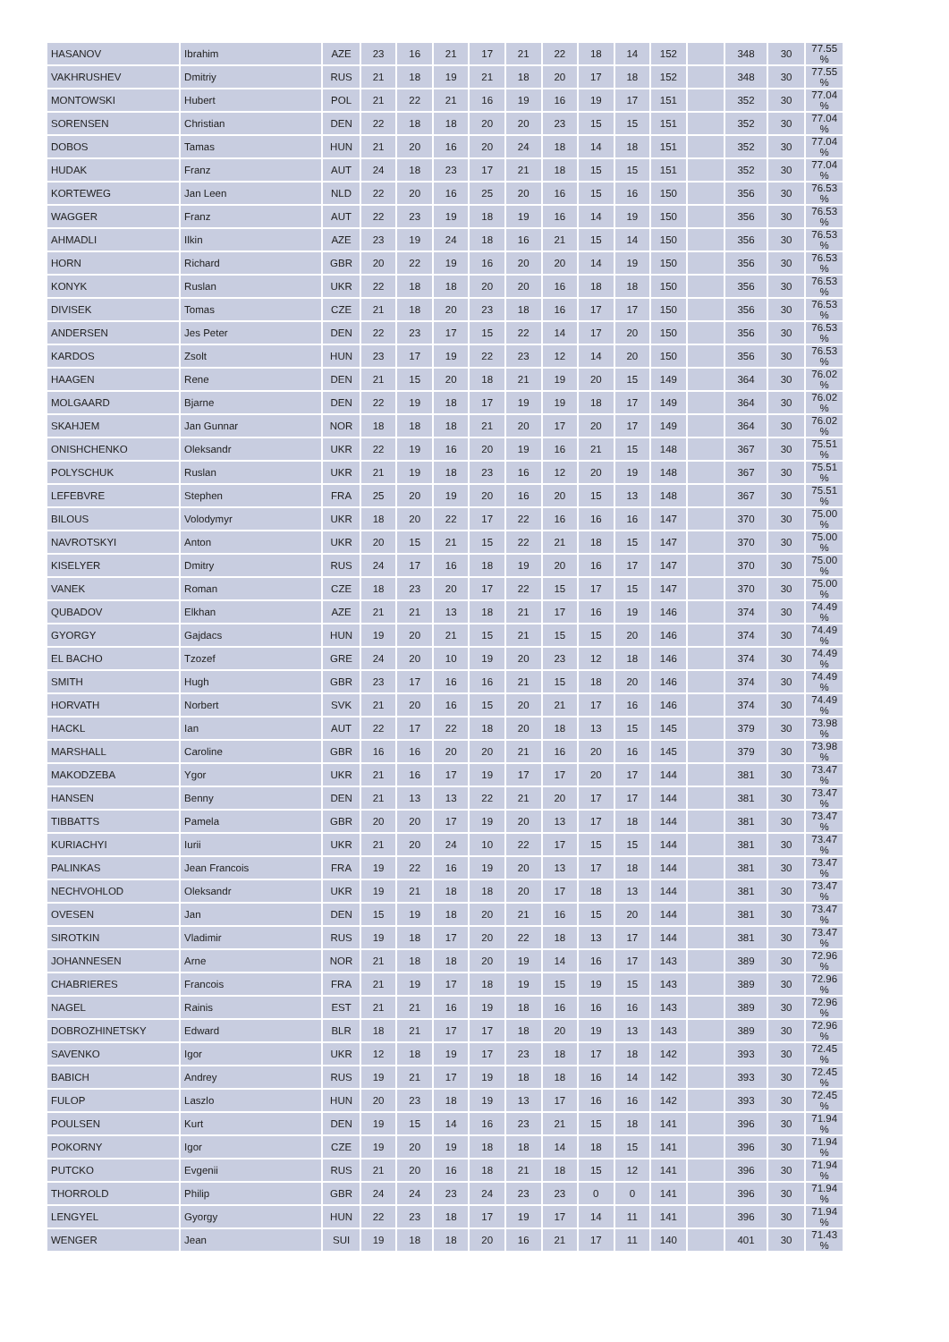| HASANOV | Ibrahim | AZE | 23 | 16 | 21 | 17 | 21 | 22 | 18 | 14 | 152 | | 348 | 30 | 77.55 % |
| VAKHRUSHEV | Dmitriy | RUS | 21 | 18 | 19 | 21 | 18 | 20 | 17 | 18 | 152 | | 348 | 30 | 77.55 % |
| MONTOWSKI | Hubert | POL | 21 | 22 | 21 | 16 | 19 | 16 | 19 | 17 | 151 | | 352 | 30 | 77.04 % |
| SORENSEN | Christian | DEN | 22 | 18 | 18 | 20 | 20 | 23 | 15 | 15 | 151 | | 352 | 30 | 77.04 % |
| DOBOS | Tamas | HUN | 21 | 20 | 16 | 20 | 24 | 18 | 14 | 18 | 151 | | 352 | 30 | 77.04 % |
| HUDAK | Franz | AUT | 24 | 18 | 23 | 17 | 21 | 18 | 15 | 15 | 151 | | 352 | 30 | 77.04 % |
| KORTEWEG | Jan Leen | NLD | 22 | 20 | 16 | 25 | 20 | 16 | 15 | 16 | 150 | | 356 | 30 | 76.53 % |
| WAGGER | Franz | AUT | 22 | 23 | 19 | 18 | 19 | 16 | 14 | 19 | 150 | | 356 | 30 | 76.53 % |
| AHMADLI | Ilkin | AZE | 23 | 19 | 24 | 18 | 16 | 21 | 15 | 14 | 150 | | 356 | 30 | 76.53 % |
| HORN | Richard | GBR | 20 | 22 | 19 | 16 | 20 | 20 | 14 | 19 | 150 | | 356 | 30 | 76.53 % |
| KONYK | Ruslan | UKR | 22 | 18 | 18 | 20 | 20 | 16 | 18 | 18 | 150 | | 356 | 30 | 76.53 % |
| DIVISEK | Tomas | CZE | 21 | 18 | 20 | 23 | 18 | 16 | 17 | 17 | 150 | | 356 | 30 | 76.53 % |
| ANDERSEN | Jes Peter | DEN | 22 | 23 | 17 | 15 | 22 | 14 | 17 | 20 | 150 | | 356 | 30 | 76.53 % |
| KARDOS | Zsolt | HUN | 23 | 17 | 19 | 22 | 23 | 12 | 14 | 20 | 150 | | 356 | 30 | 76.53 % |
| HAAGEN | Rene | DEN | 21 | 15 | 20 | 18 | 21 | 19 | 20 | 15 | 149 | | 364 | 30 | 76.02 % |
| MOLGAARD | Bjarne | DEN | 22 | 19 | 18 | 17 | 19 | 19 | 18 | 17 | 149 | | 364 | 30 | 76.02 % |
| SKAHJEM | Jan Gunnar | NOR | 18 | 18 | 18 | 21 | 20 | 17 | 20 | 17 | 149 | | 364 | 30 | 76.02 % |
| ONISHCHENKO | Oleksandr | UKR | 22 | 19 | 16 | 20 | 19 | 16 | 21 | 15 | 148 | | 367 | 30 | 75.51 % |
| POLYSCHUK | Ruslan | UKR | 21 | 19 | 18 | 23 | 16 | 12 | 20 | 19 | 148 | | 367 | 30 | 75.51 % |
| LEFEBVRE | Stephen | FRA | 25 | 20 | 19 | 20 | 16 | 20 | 15 | 13 | 148 | | 367 | 30 | 75.51 % |
| BILOUS | Volodymyr | UKR | 18 | 20 | 22 | 17 | 22 | 16 | 16 | 16 | 147 | | 370 | 30 | 75.00 % |
| NAVROTSKYI | Anton | UKR | 20 | 15 | 21 | 15 | 22 | 21 | 18 | 15 | 147 | | 370 | 30 | 75.00 % |
| KISELYER | Dmitry | RUS | 24 | 17 | 16 | 18 | 19 | 20 | 16 | 17 | 147 | | 370 | 30 | 75.00 % |
| VANEK | Roman | CZE | 18 | 23 | 20 | 17 | 22 | 15 | 17 | 15 | 147 | | 370 | 30 | 75.00 % |
| QUBADOV | Elkhan | AZE | 21 | 21 | 13 | 18 | 21 | 17 | 16 | 19 | 146 | | 374 | 30 | 74.49 % |
| GYORGY | Gajdacs | HUN | 19 | 20 | 21 | 15 | 21 | 15 | 15 | 20 | 146 | | 374 | 30 | 74.49 % |
| EL BACHO | Tzozef | GRE | 24 | 20 | 10 | 19 | 20 | 23 | 12 | 18 | 146 | | 374 | 30 | 74.49 % |
| SMITH | Hugh | GBR | 23 | 17 | 16 | 16 | 21 | 15 | 18 | 20 | 146 | | 374 | 30 | 74.49 % |
| HORVATH | Norbert | SVK | 21 | 20 | 16 | 15 | 20 | 21 | 17 | 16 | 146 | | 374 | 30 | 74.49 % |
| HACKL | Ian | AUT | 22 | 17 | 22 | 18 | 20 | 18 | 13 | 15 | 145 | | 379 | 30 | 73.98 % |
| MARSHALL | Caroline | GBR | 16 | 16 | 20 | 20 | 21 | 16 | 20 | 16 | 145 | | 379 | 30 | 73.98 % |
| MAKODZEBA | Ygor | UKR | 21 | 16 | 17 | 19 | 17 | 17 | 20 | 17 | 144 | | 381 | 30 | 73.47 % |
| HANSEN | Benny | DEN | 21 | 13 | 13 | 22 | 21 | 20 | 17 | 17 | 144 | | 381 | 30 | 73.47 % |
| TIBBATTS | Pamela | GBR | 20 | 20 | 17 | 19 | 20 | 13 | 17 | 18 | 144 | | 381 | 30 | 73.47 % |
| KURIACHYI | Iurii | UKR | 21 | 20 | 24 | 10 | 22 | 17 | 15 | 15 | 144 | | 381 | 30 | 73.47 % |
| PALINKAS | Jean Francois | FRA | 19 | 22 | 16 | 19 | 20 | 13 | 17 | 18 | 144 | | 381 | 30 | 73.47 % |
| NECHVOHLOD | Oleksandr | UKR | 19 | 21 | 18 | 18 | 20 | 17 | 18 | 13 | 144 | | 381 | 30 | 73.47 % |
| OVESEN | Jan | DEN | 15 | 19 | 18 | 20 | 21 | 16 | 15 | 20 | 144 | | 381 | 30 | 73.47 % |
| SIROTKIN | Vladimir | RUS | 19 | 18 | 17 | 20 | 22 | 18 | 13 | 17 | 144 | | 381 | 30 | 73.47 % |
| JOHANNESEN | Arne | NOR | 21 | 18 | 18 | 20 | 19 | 14 | 16 | 17 | 143 | | 389 | 30 | 72.96 % |
| CHABRIERES | Francois | FRA | 21 | 19 | 17 | 18 | 19 | 15 | 19 | 15 | 143 | | 389 | 30 | 72.96 % |
| NAGEL | Rainis | EST | 21 | 21 | 16 | 19 | 18 | 16 | 16 | 16 | 143 | | 389 | 30 | 72.96 % |
| DOBROZHINETSKY | Edward | BLR | 18 | 21 | 17 | 17 | 18 | 20 | 19 | 13 | 143 | | 389 | 30 | 72.96 % |
| SAVENKO | Igor | UKR | 12 | 18 | 19 | 17 | 23 | 18 | 17 | 18 | 142 | | 393 | 30 | 72.45 % |
| BABICH | Andrey | RUS | 19 | 21 | 17 | 19 | 18 | 18 | 16 | 14 | 142 | | 393 | 30 | 72.45 % |
| FULOP | Laszlo | HUN | 20 | 23 | 18 | 19 | 13 | 17 | 16 | 16 | 142 | | 393 | 30 | 72.45 % |
| POULSEN | Kurt | DEN | 19 | 15 | 14 | 16 | 23 | 21 | 15 | 18 | 141 | | 396 | 30 | 71.94 % |
| POKORNY | Igor | CZE | 19 | 20 | 19 | 18 | 18 | 14 | 18 | 15 | 141 | | 396 | 30 | 71.94 % |
| PUTCKO | Evgenii | RUS | 21 | 20 | 16 | 18 | 21 | 18 | 15 | 12 | 141 | | 396 | 30 | 71.94 % |
| THORROLD | Philip | GBR | 24 | 24 | 23 | 24 | 23 | 23 | 0 | 0 | 141 | | 396 | 30 | 71.94 % |
| LENGYEL | Gyorgy | HUN | 22 | 23 | 18 | 17 | 19 | 17 | 14 | 11 | 141 | | 396 | 30 | 71.94 % |
| WENGER | Jean | SUI | 19 | 18 | 18 | 20 | 16 | 21 | 17 | 11 | 140 | | 401 | 30 | 71.43 % |